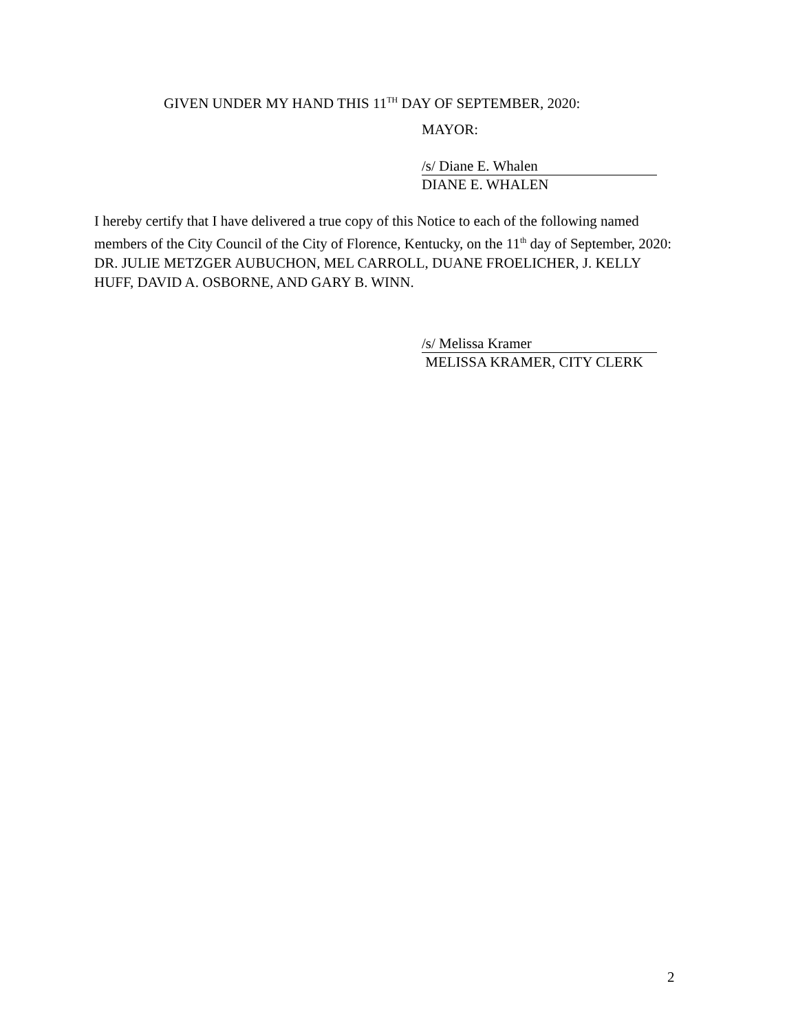GIVEN UNDER MY HAND THIS 11<sup>TH</sup> DAY OF SEPTEMBER, 2020:
MAYOR:
/s/ Diane E. Whalen
DIANE E. WHALEN
I hereby certify that I have delivered a true copy of this Notice to each of the following named members of the City Council of the City of Florence, Kentucky, on the 11<sup>th</sup> day of September, 2020: DR. JULIE METZGER AUBUCHON, MEL CARROLL, DUANE FROELICHER, J. KELLY HUFF, DAVID A. OSBORNE, AND GARY B. WINN.
/s/ Melissa Kramer
MELISSA KRAMER, CITY CLERK
2